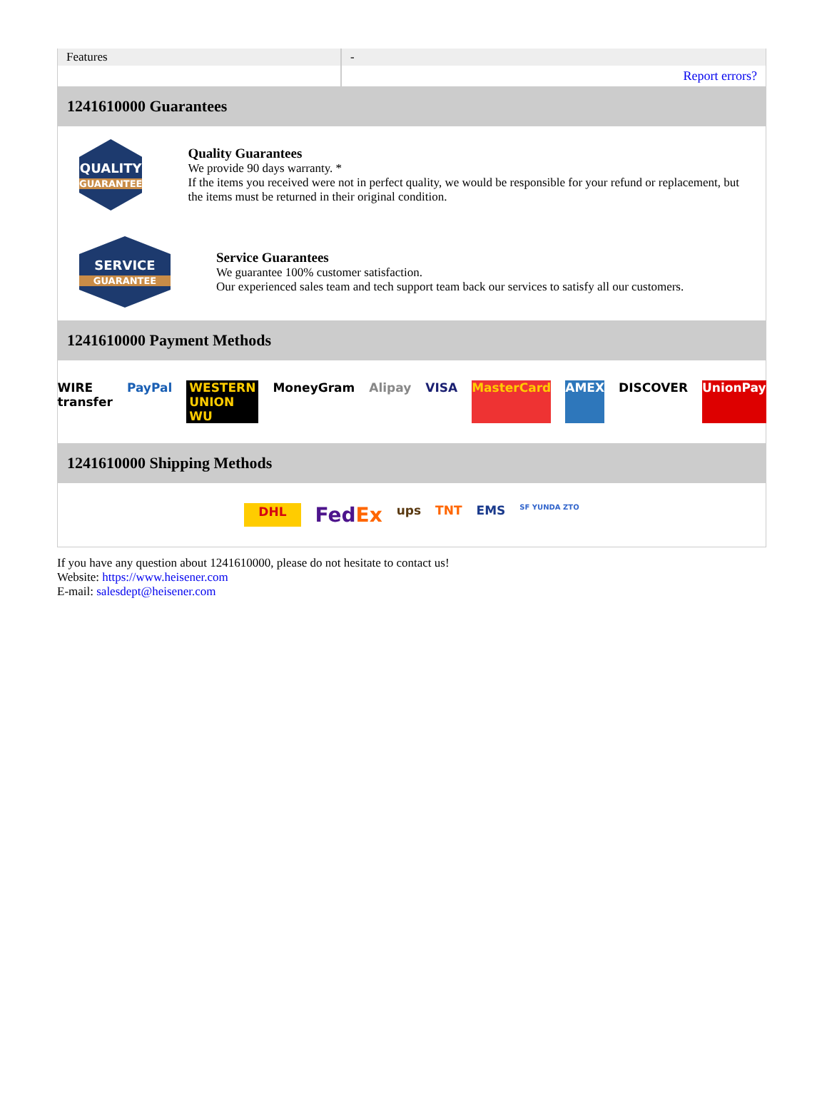| Features | - |
| | Report errors? |
1241610000 Guarantees
QUALITY
GUARANTEE
Quality Guarantees
We provide 90 days warranty. *
If the items you received were not in perfect quality, we would be responsible for your refund or replacement, but the items must be returned in their original condition.
SERVICE
GUARANTEE
Service Guarantees
We guarantee 100% customer satisfaction.
Our experienced sales team and tech support team back our services to satisfy all our customers.
1241610000 Payment Methods
WIRE transfer PayPal WESTERN UNION WU MoneyGram Alipay VISA MasterCard AMEX DISCOVER UnionPay
1241610000 Shipping Methods
DHL FedEx ups TNT EMS SF YUNDA ZTO
If you have any question about 1241610000, please do not hesitate to contact us!
Website: https://www.heisener.com
E-mail: salesdept@heisener.com